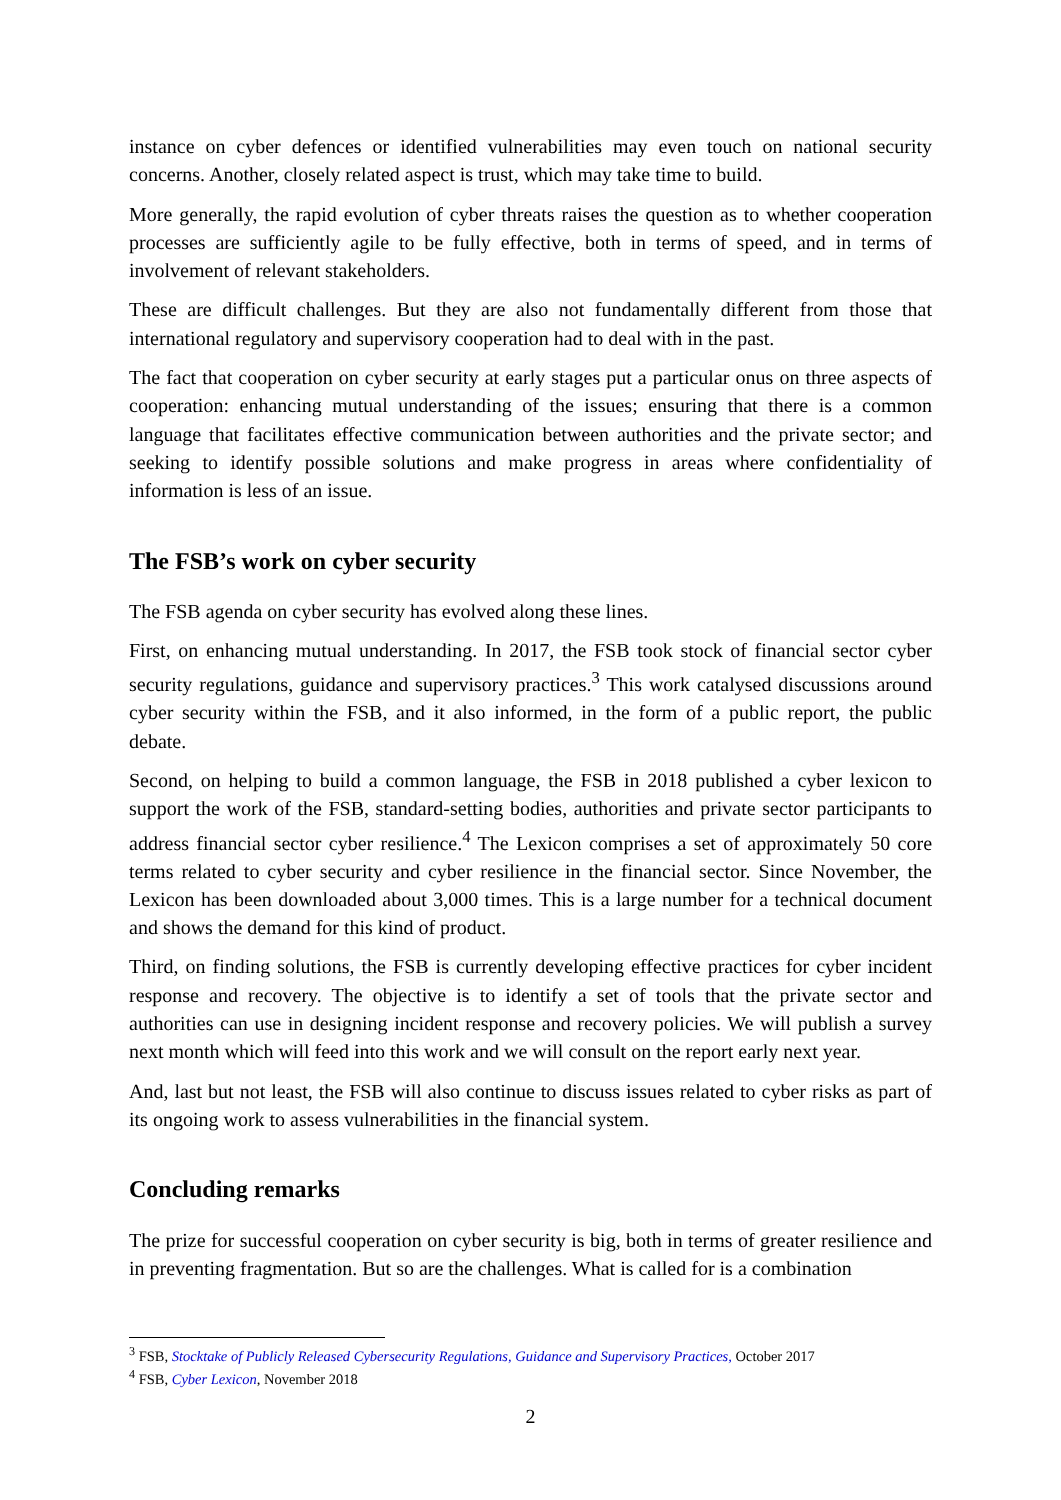instance on cyber defences or identified vulnerabilities may even touch on national security concerns. Another, closely related aspect is trust, which may take time to build.
More generally, the rapid evolution of cyber threats raises the question as to whether cooperation processes are sufficiently agile to be fully effective, both in terms of speed, and in terms of involvement of relevant stakeholders.
These are difficult challenges. But they are also not fundamentally different from those that international regulatory and supervisory cooperation had to deal with in the past.
The fact that cooperation on cyber security at early stages put a particular onus on three aspects of cooperation: enhancing mutual understanding of the issues; ensuring that there is a common language that facilitates effective communication between authorities and the private sector; and seeking to identify possible solutions and make progress in areas where confidentiality of information is less of an issue.
The FSB’s work on cyber security
The FSB agenda on cyber security has evolved along these lines.
First, on enhancing mutual understanding. In 2017, the FSB took stock of financial sector cyber security regulations, guidance and supervisory practices.<sup>3</sup> This work catalysed discussions around cyber security within the FSB, and it also informed, in the form of a public report, the public debate.
Second, on helping to build a common language, the FSB in 2018 published a cyber lexicon to support the work of the FSB, standard-setting bodies, authorities and private sector participants to address financial sector cyber resilience.<sup>4</sup> The Lexicon comprises a set of approximately 50 core terms related to cyber security and cyber resilience in the financial sector. Since November, the Lexicon has been downloaded about 3,000 times. This is a large number for a technical document and shows the demand for this kind of product.
Third, on finding solutions, the FSB is currently developing effective practices for cyber incident response and recovery. The objective is to identify a set of tools that the private sector and authorities can use in designing incident response and recovery policies. We will publish a survey next month which will feed into this work and we will consult on the report early next year.
And, last but not least, the FSB will also continue to discuss issues related to cyber risks as part of its ongoing work to assess vulnerabilities in the financial system.
Concluding remarks
The prize for successful cooperation on cyber security is big, both in terms of greater resilience and in preventing fragmentation. But so are the challenges. What is called for is a combination
<sup>3</sup> FSB, Stocktake of Publicly Released Cybersecurity Regulations, Guidance and Supervisory Practices, October 2017
<sup>4</sup> FSB, Cyber Lexicon, November 2018
2